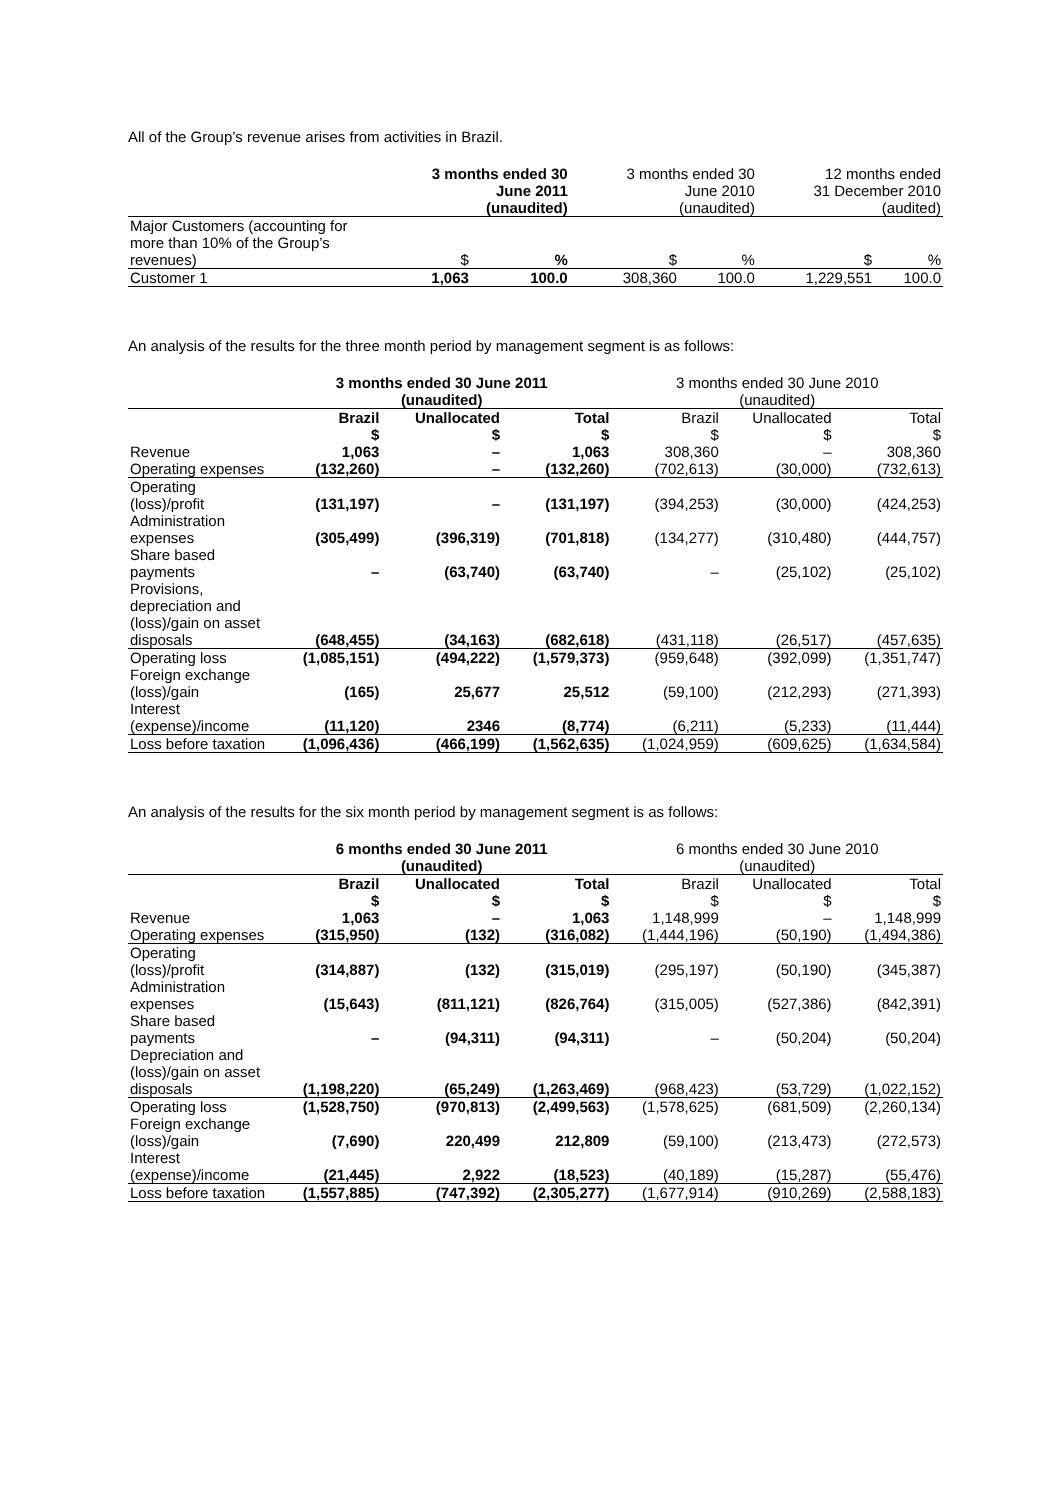All of the Group’s revenue arises from activities in Brazil.
| | 3 months ended 30 June 2011 (unaudited) | | 3 months ended 30 June 2010 (unaudited) | | 12 months ended 31 December 2010 (audited) | |
| --- | --- | --- | --- | --- | --- | --- |
| Major Customers (accounting for more than 10% of the Group’s revenues) | $ | % | $ | % | $ | % |
| Customer 1 | 1,063 | 100.0 | 308,360 | 100.0 | 1,229,551 | 100.0 |
An analysis of the results for the three month period by management segment is as follows:
| | 3 months ended 30 June 2011 (unaudited) | | | 3 months ended 30 June 2010 (unaudited) | | |
| --- | --- | --- | --- | --- | --- | --- |
| | Brazil $ | Unallocated $ | Total $ | Brazil $ | Unallocated $ | Total $ |
| Revenue | 1,063 | – | 1,063 | 308,360 | – | 308,360 |
| Operating expenses | (132,260) | – | (132,260) | (702,613) | (30,000) | (732,613) |
| Operating (loss)/profit | (131,197) | – | (131,197) | (394,253) | (30,000) | (424,253) |
| Administration expenses | (305,499) | (396,319) | (701,818) | (134,277) | (310,480) | (444,757) |
| Share based payments | – | (63,740) | (63,740) | – | (25,102) | (25,102) |
| Provisions, depreciation and (loss)/gain on asset disposals | (648,455) | (34,163) | (682,618) | (431,118) | (26,517) | (457,635) |
| Operating loss | (1,085,151) | (494,222) | (1,579,373) | (959,648) | (392,099) | (1,351,747) |
| Foreign exchange (loss)/gain | (165) | 25,677 | 25,512 | (59,100) | (212,293) | (271,393) |
| Interest (expense)/income | (11,120) | 2346 | (8,774) | (6,211) | (5,233) | (11,444) |
| Loss before taxation | (1,096,436) | (466,199) | (1,562,635) | (1,024,959) | (609,625) | (1,634,584) |
An analysis of the results for the six month period by management segment is as follows:
| | 6 months ended 30 June 2011 (unaudited) | | | 6 months ended 30 June 2010 (unaudited) | | |
| --- | --- | --- | --- | --- | --- | --- |
| | Brazil $ | Unallocated $ | Total $ | Brazil $ | Unallocated $ | Total $ |
| Revenue | 1,063 | – | 1,063 | 1,148,999 | – | 1,148,999 |
| Operating expenses | (315,950) | (132) | (316,082) | (1,444,196) | (50,190) | (1,494,386) |
| Operating (loss)/profit | (314,887) | (132) | (315,019) | (295,197) | (50,190) | (345,387) |
| Administration expenses | (15,643) | (811,121) | (826,764) | (315,005) | (527,386) | (842,391) |
| Share based payments | – | (94,311) | (94,311) | – | (50,204) | (50,204) |
| Depreciation and (loss)/gain on asset disposals | (1,198,220) | (65,249) | (1,263,469) | (968,423) | (53,729) | (1,022,152) |
| Operating loss | (1,528,750) | (970,813) | (2,499,563) | (1,578,625) | (681,509) | (2,260,134) |
| Foreign exchange (loss)/gain | (7,690) | 220,499 | 212,809 | (59,100) | (213,473) | (272,573) |
| Interest (expense)/income | (21,445) | 2,922 | (18,523) | (40,189) | (15,287) | (55,476) |
| Loss before taxation | (1,557,885) | (747,392) | (2,305,277) | (1,677,914) | (910,269) | (2,588,183) |